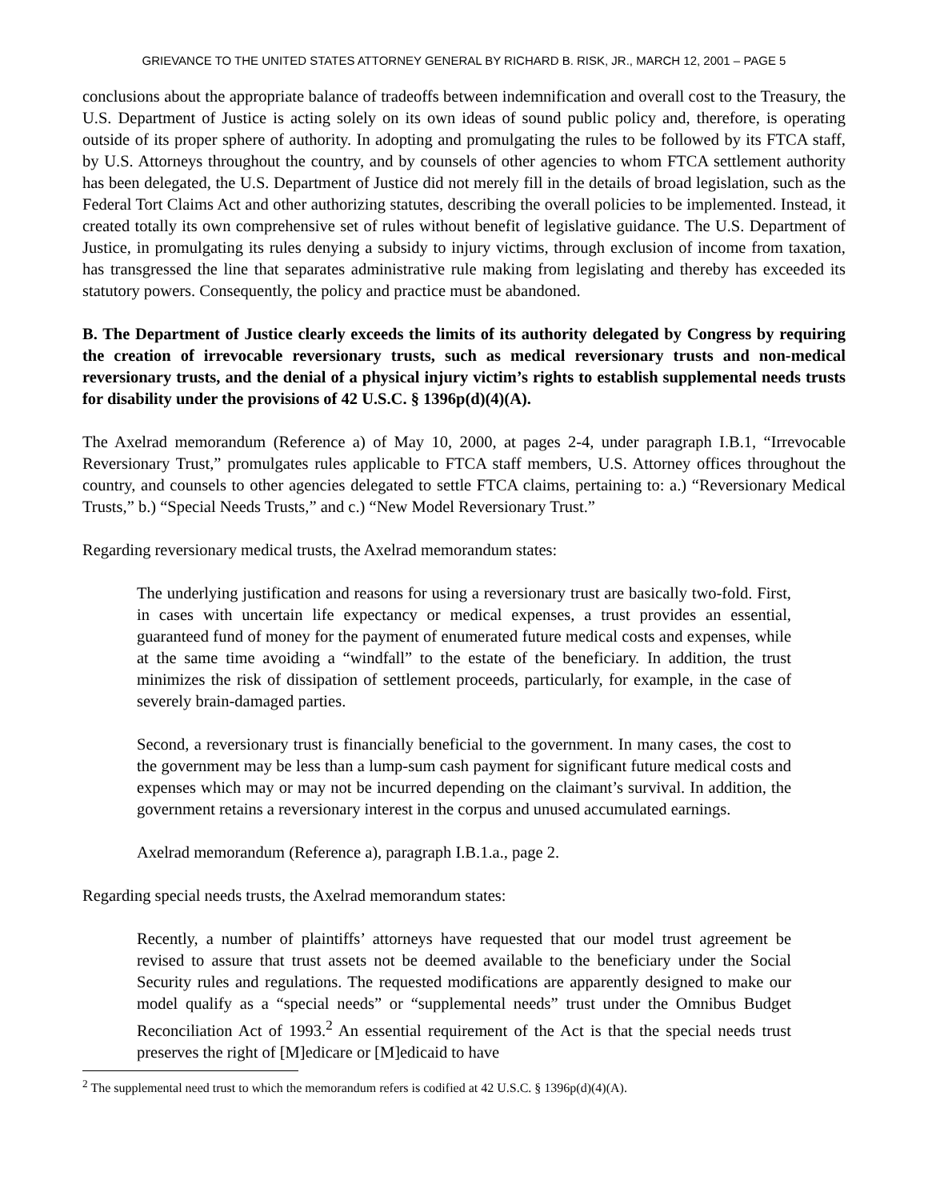GRIEVANCE TO THE UNITED STATES ATTORNEY GENERAL BY RICHARD B. RISK, JR., MARCH 12, 2001 – PAGE 5
conclusions about the appropriate balance of tradeoffs between indemnification and overall cost to the Treasury, the U.S. Department of Justice is acting solely on its own ideas of sound public policy and, therefore, is operating outside of its proper sphere of authority. In adopting and promulgating the rules to be followed by its FTCA staff, by U.S. Attorneys throughout the country, and by counsels of other agencies to whom FTCA settlement authority has been delegated, the U.S. Department of Justice did not merely fill in the details of broad legislation, such as the Federal Tort Claims Act and other authorizing statutes, describing the overall policies to be implemented. Instead, it created totally its own comprehensive set of rules without benefit of legislative guidance. The U.S. Department of Justice, in promulgating its rules denying a subsidy to injury victims, through exclusion of income from taxation, has transgressed the line that separates administrative rule making from legislating and thereby has exceeded its statutory powers. Consequently, the policy and practice must be abandoned.
B. The Department of Justice clearly exceeds the limits of its authority delegated by Congress by requiring the creation of irrevocable reversionary trusts, such as medical reversionary trusts and non-medical reversionary trusts, and the denial of a physical injury victim’s rights to establish supplemental needs trusts for disability under the provisions of 42 U.S.C. § 1396p(d)(4)(A).
The Axelrad memorandum (Reference a) of May 10, 2000, at pages 2-4, under paragraph I.B.1, “Irrevocable Reversionary Trust,” promulgates rules applicable to FTCA staff members, U.S. Attorney offices throughout the country, and counsels to other agencies delegated to settle FTCA claims, pertaining to: a.) “Reversionary Medical Trusts,” b.) “Special Needs Trusts,” and c.) “New Model Reversionary Trust.”
Regarding reversionary medical trusts, the Axelrad memorandum states:
The underlying justification and reasons for using a reversionary trust are basically two-fold. First, in cases with uncertain life expectancy or medical expenses, a trust provides an essential, guaranteed fund of money for the payment of enumerated future medical costs and expenses, while at the same time avoiding a “windfall” to the estate of the beneficiary. In addition, the trust minimizes the risk of dissipation of settlement proceeds, particularly, for example, in the case of severely brain-damaged parties.
Second, a reversionary trust is financially beneficial to the government. In many cases, the cost to the government may be less than a lump-sum cash payment for significant future medical costs and expenses which may or may not be incurred depending on the claimant’s survival. In addition, the government retains a reversionary interest in the corpus and unused accumulated earnings.
Axelrad memorandum (Reference a), paragraph I.B.1.a., page 2.
Regarding special needs trusts, the Axelrad memorandum states:
Recently, a number of plaintiffs’ attorneys have requested that our model trust agreement be revised to assure that trust assets not be deemed available to the beneficiary under the Social Security rules and regulations. The requested modifications are apparently designed to make our model qualify as a “special needs” or “supplemental needs” trust under the Omnibus Budget Reconciliation Act of 1993.<sup>2</sup> An essential requirement of the Act is that the special needs trust preserves the right of [M]edicare or [M]edicaid to have
<sup>2</sup> The supplemental need trust to which the memorandum refers is codified at 42 U.S.C. § 1396p(d)(4)(A).